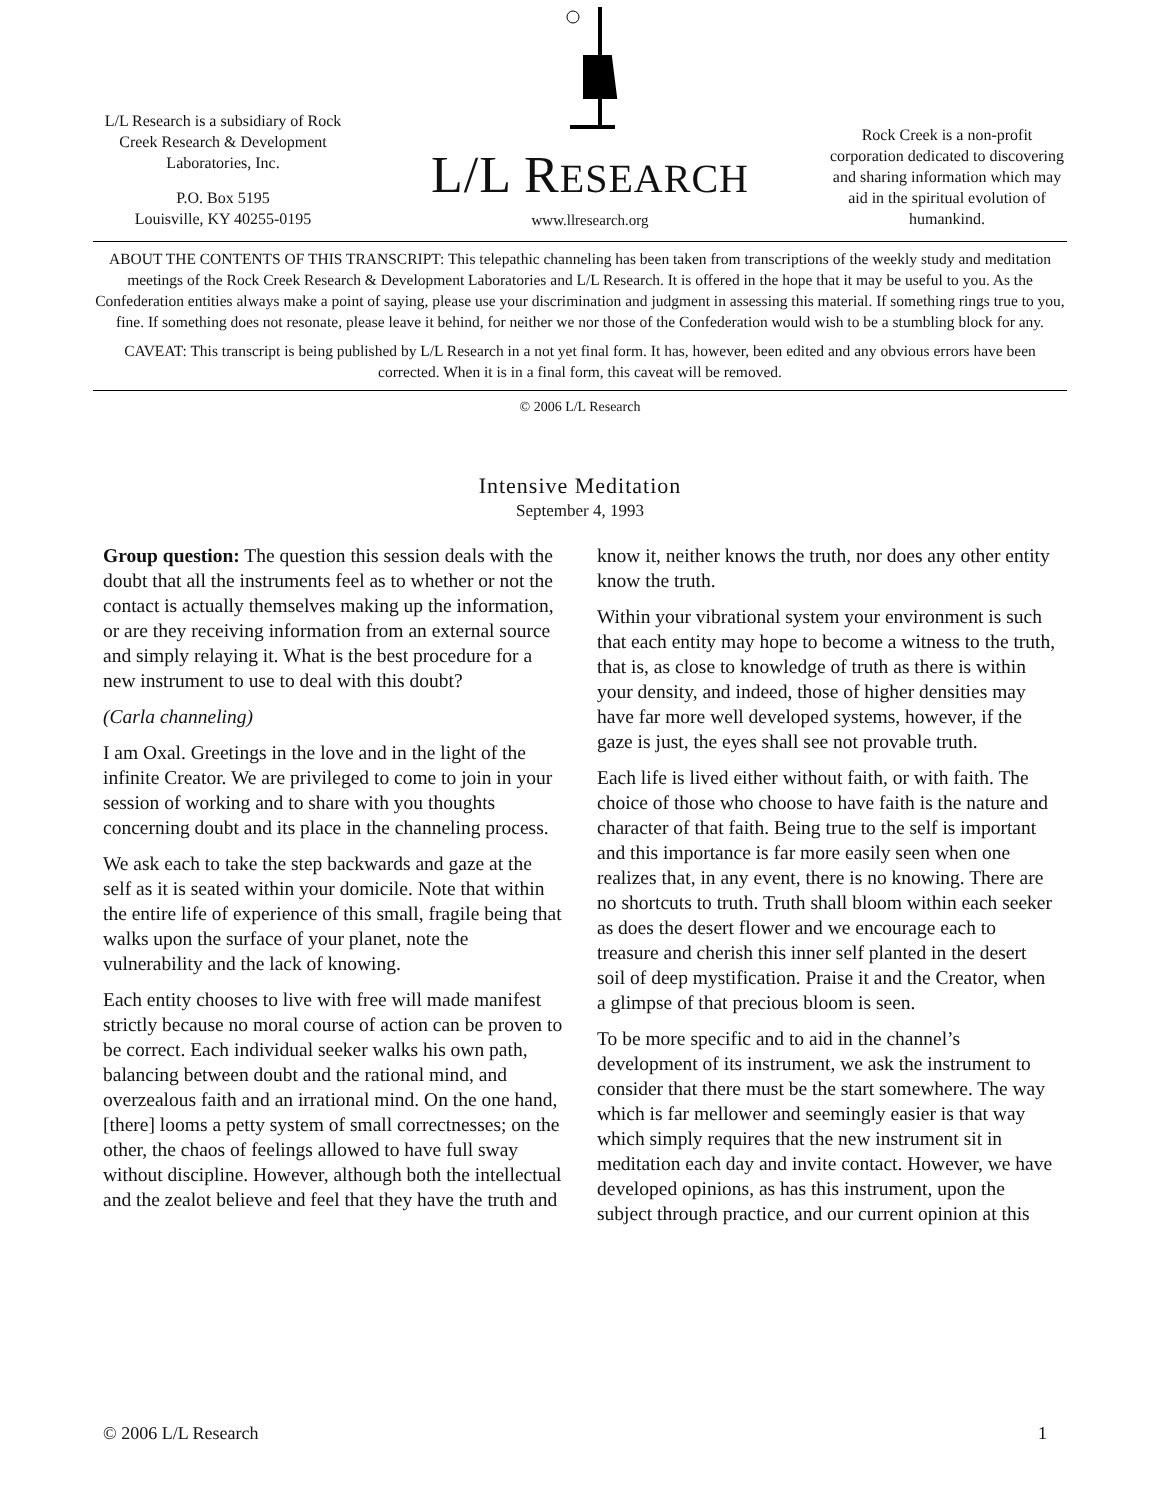L/L Research is a subsidiary of Rock Creek Research & Development Laboratories, Inc.
P.O. Box 5195
Louisville, KY 40255-0195
L/L RESEARCH
www.llresearch.org
Rock Creek is a non-profit corporation dedicated to discovering and sharing information which may aid in the spiritual evolution of humankind.
ABOUT THE CONTENTS OF THIS TRANSCRIPT: This telepathic channeling has been taken from transcriptions of the weekly study and meditation meetings of the Rock Creek Research & Development Laboratories and L/L Research. It is offered in the hope that it may be useful to you. As the Confederation entities always make a point of saying, please use your discrimination and judgment in assessing this material. If something rings true to you, fine. If something does not resonate, please leave it behind, for neither we nor those of the Confederation would wish to be a stumbling block for any.
CAVEAT: This transcript is being published by L/L Research in a not yet final form. It has, however, been edited and any obvious errors have been corrected. When it is in a final form, this caveat will be removed.
© 2006 L/L Research
Intensive Meditation
September 4, 1993
Group question: The question this session deals with the doubt that all the instruments feel as to whether or not the contact is actually themselves making up the information, or are they receiving information from an external source and simply relaying it. What is the best procedure for a new instrument to use to deal with this doubt?
(Carla channeling)
I am Oxal. Greetings in the love and in the light of the infinite Creator. We are privileged to come to join in your session of working and to share with you thoughts concerning doubt and its place in the channeling process.
We ask each to take the step backwards and gaze at the self as it is seated within your domicile. Note that within the entire life of experience of this small, fragile being that walks upon the surface of your planet, note the vulnerability and the lack of knowing.
Each entity chooses to live with free will made manifest strictly because no moral course of action can be proven to be correct. Each individual seeker walks his own path, balancing between doubt and the rational mind, and overzealous faith and an irrational mind. On the one hand, [there] looms a petty system of small correctnesses; on the other, the chaos of feelings allowed to have full sway without discipline. However, although both the intellectual and the zealot believe and feel that they have the truth and know it, neither knows the truth, nor does any other entity know the truth.
Within your vibrational system your environment is such that each entity may hope to become a witness to the truth, that is, as close to knowledge of truth as there is within your density, and indeed, those of higher densities may have far more well developed systems, however, if the gaze is just, the eyes shall see not provable truth.
Each life is lived either without faith, or with faith. The choice of those who choose to have faith is the nature and character of that faith. Being true to the self is important and this importance is far more easily seen when one realizes that, in any event, there is no knowing. There are no shortcuts to truth. Truth shall bloom within each seeker as does the desert flower and we encourage each to treasure and cherish this inner self planted in the desert soil of deep mystification. Praise it and the Creator, when a glimpse of that precious bloom is seen.
To be more specific and to aid in the channel’s development of its instrument, we ask the instrument to consider that there must be the start somewhere. The way which is far mellower and seemingly easier is that way which simply requires that the new instrument sit in meditation each day and invite contact. However, we have developed opinions, as has this instrument, upon the subject through practice, and our current opinion at this
© 2006 L/L Research 1